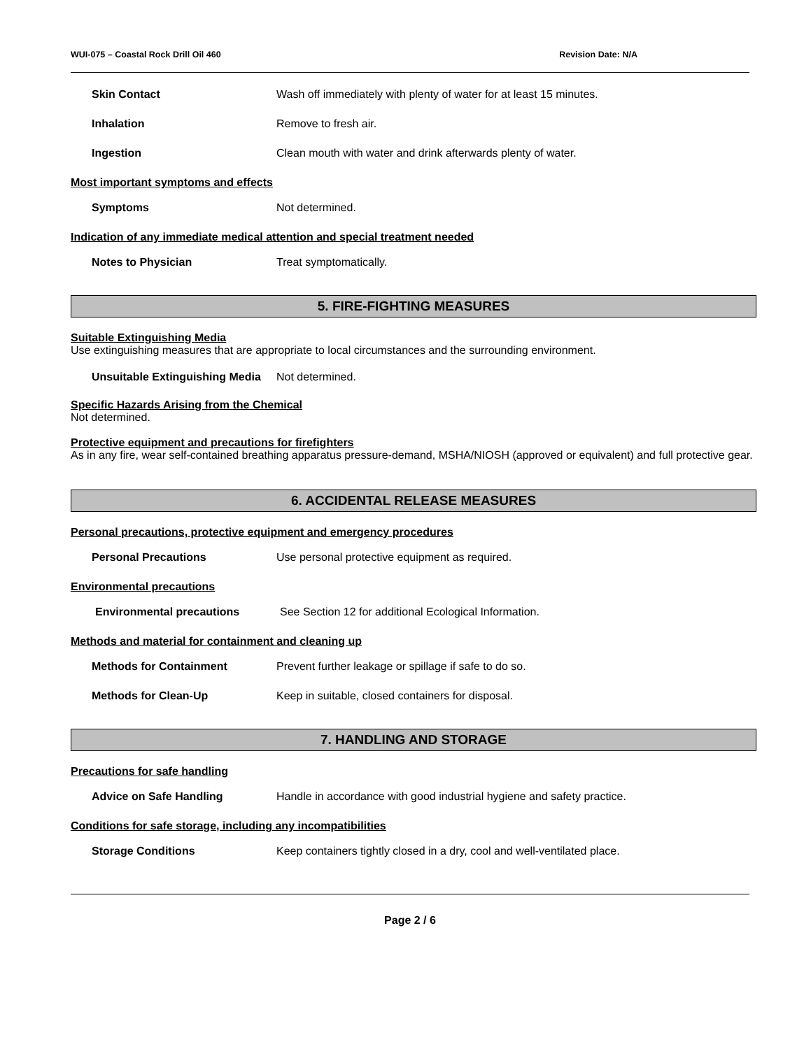WUI-075 – Coastal Rock Drill Oil 460 Revision Date: N/A
Skin Contact Wash off immediately with plenty of water for at least 15 minutes.
Inhalation Remove to fresh air.
Ingestion Clean mouth with water and drink afterwards plenty of water.
Most important symptoms and effects
Symptoms Not determined.
Indication of any immediate medical attention and special treatment needed
Notes to Physician Treat symptomatically.
5. FIRE-FIGHTING MEASURES
Suitable Extinguishing Media
Use extinguishing measures that are appropriate to local circumstances and the surrounding environment.
Unsuitable Extinguishing Media Not determined.
Specific Hazards Arising from the Chemical
Not determined.
Protective equipment and precautions for firefighters
As in any fire, wear self-contained breathing apparatus pressure-demand, MSHA/NIOSH (approved or equivalent) and full protective gear.
6. ACCIDENTAL RELEASE MEASURES
Personal precautions, protective equipment and emergency procedures
Personal Precautions Use personal protective equipment as required.
Environmental precautions
Environmental precautions See Section 12 for additional Ecological Information.
Methods and material for containment and cleaning up
Methods for Containment Prevent further leakage or spillage if safe to do so.
Methods for Clean-Up Keep in suitable, closed containers for disposal.
7. HANDLING AND STORAGE
Precautions for safe handling
Advice on Safe Handling Handle in accordance with good industrial hygiene and safety practice.
Conditions for safe storage, including any incompatibilities
Storage Conditions Keep containers tightly closed in a dry, cool and well-ventilated place.
Page 2 / 6